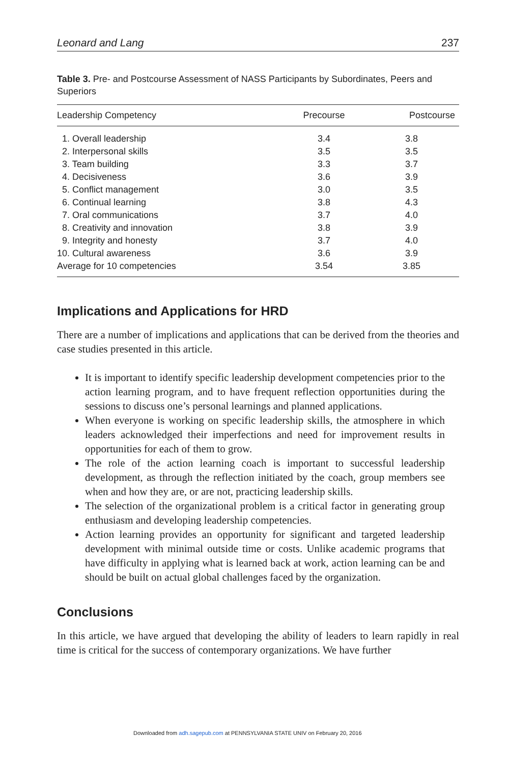Leonard and Lang 237
Table 3. Pre- and Postcourse Assessment of NASS Participants by Subordinates, Peers and Superiors
| Leadership Competency | Precourse | Postcourse |
| --- | --- | --- |
| 1. Overall leadership | 3.4 | 3.8 |
| 2. Interpersonal skills | 3.5 | 3.5 |
| 3. Team building | 3.3 | 3.7 |
| 4. Decisiveness | 3.6 | 3.9 |
| 5. Conflict management | 3.0 | 3.5 |
| 6. Continual learning | 3.8 | 4.3 |
| 7. Oral communications | 3.7 | 4.0 |
| 8. Creativity and innovation | 3.8 | 3.9 |
| 9. Integrity and honesty | 3.7 | 4.0 |
| 10. Cultural awareness | 3.6 | 3.9 |
| Average for 10 competencies | 3.54 | 3.85 |
Implications and Applications for HRD
There are a number of implications and applications that can be derived from the theories and case studies presented in this article.
It is important to identify specific leadership development competencies prior to the action learning program, and to have frequent reflection opportunities during the sessions to discuss one’s personal learnings and planned applications.
When everyone is working on specific leadership skills, the atmosphere in which leaders acknowledged their imperfections and need for improvement results in opportunities for each of them to grow.
The role of the action learning coach is important to successful leadership development, as through the reflection initiated by the coach, group members see when and how they are, or are not, practicing leadership skills.
The selection of the organizational problem is a critical factor in generating group enthusiasm and developing leadership competencies.
Action learning provides an opportunity for significant and targeted leadership development with minimal outside time or costs. Unlike academic programs that have difficulty in applying what is learned back at work, action learning can be and should be built on actual global challenges faced by the organization.
Conclusions
In this article, we have argued that developing the ability of leaders to learn rapidly in real time is critical for the success of contemporary organizations. We have further
Downloaded from adh.sagepub.com at PENNSYLVANIA STATE UNIV on February 20, 2016